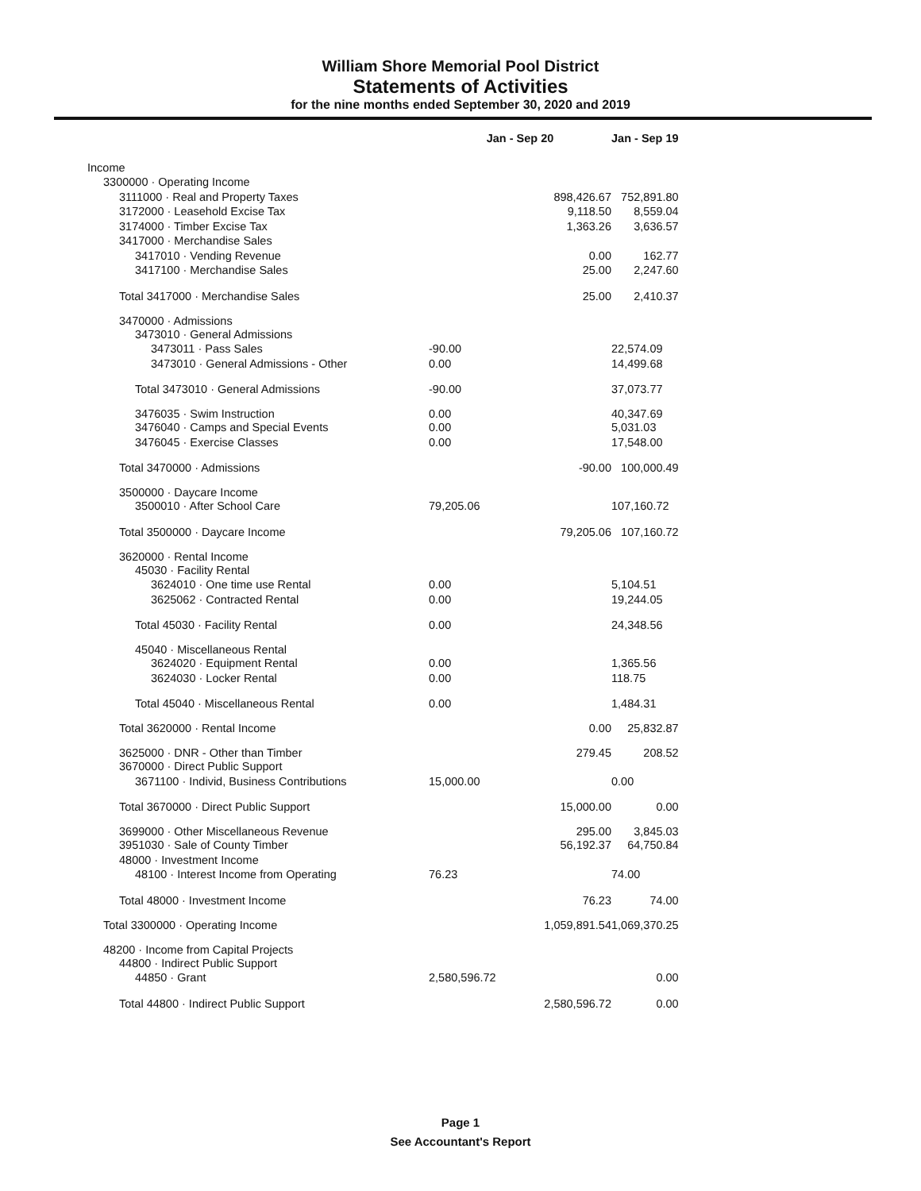William Shore Memorial Pool District
Statements of Activities
for the nine months ended September 30, 2020 and 2019
| | Jan - Sep 20 | Jan - Sep 19 |
| --- | --- | --- |
| Income | | |
| 3300000 · Operating Income | | |
| 3111000 · Real and Property Taxes | 898,426.67 | 752,891.80 |
| 3172000 · Leasehold Excise Tax | 9,118.50 | 8,559.04 |
| 3174000 · Timber Excise Tax | 1,363.26 | 3,636.57 |
| 3417000 · Merchandise Sales | | |
| 3417010 · Vending Revenue | 0.00 | 162.77 |
| 3417100 · Merchandise Sales | 25.00 | 2,247.60 |
| Total 3417000 · Merchandise Sales | 25.00 | 2,410.37 |
| 3470000 · Admissions | | |
| 3473010 · General Admissions | | |
| 3473011 · Pass Sales | -90.00 | 22,574.09 |
| 3473010 · General Admissions - Other | 0.00 | 14,499.68 |
| Total 3473010 · General Admissions | -90.00 | 37,073.77 |
| 3476035 · Swim Instruction | 0.00 | 40,347.69 |
| 3476040 · Camps and Special Events | 0.00 | 5,031.03 |
| 3476045 · Exercise Classes | 0.00 | 17,548.00 |
| Total 3470000 · Admissions | -90.00 | 100,000.49 |
| 3500000 · Daycare Income | | |
| 3500010 · After School Care | 79,205.06 | 107,160.72 |
| Total 3500000 · Daycare Income | 79,205.06 | 107,160.72 |
| 3620000 · Rental Income | | |
| 45030 · Facility Rental | | |
| 3624010 · One time use Rental | 0.00 | 5,104.51 |
| 3625062 · Contracted Rental | 0.00 | 19,244.05 |
| Total 45030 · Facility Rental | 0.00 | 24,348.56 |
| 45040 · Miscellaneous Rental | | |
| 3624020 · Equipment Rental | 0.00 | 1,365.56 |
| 3624030 · Locker Rental | 0.00 | 118.75 |
| Total 45040 · Miscellaneous Rental | 0.00 | 1,484.31 |
| Total 3620000 · Rental Income | 0.00 | 25,832.87 |
| 3625000 · DNR - Other than Timber | 279.45 | 208.52 |
| 3670000 · Direct Public Support | | |
| 3671100 · Individ, Business Contributions | 15,000.00 | 0.00 |
| Total 3670000 · Direct Public Support | 15,000.00 | 0.00 |
| 3699000 · Other Miscellaneous Revenue | 295.00 | 3,845.03 |
| 3951030 · Sale of County Timber | 56,192.37 | 64,750.84 |
| 48000 · Investment Income | | |
| 48100 · Interest Income from Operating | 76.23 | 74.00 |
| Total 48000 · Investment Income | 76.23 | 74.00 |
| Total 3300000 · Operating Income | 1,059,891.54 | 1,069,370.25 |
| 48200 · Income from Capital Projects | | |
| 44800 · Indirect Public Support | | |
| 44850 · Grant | 2,580,596.72 | 0.00 |
| Total 44800 · Indirect Public Support | 2,580,596.72 | 0.00 |
Page 1
See Accountant's Report